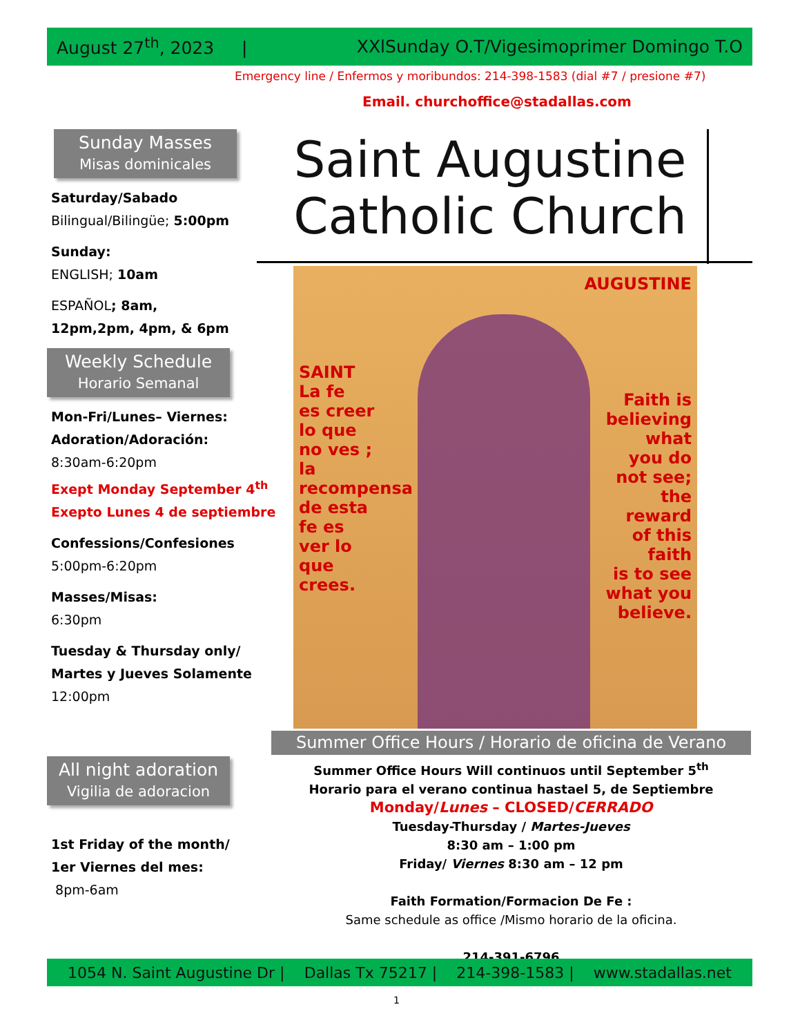August 27<sup>th</sup>, 2023 | XXlSunday O.T/Vigesimoprimer Domingo T.O
Emergency line / Enfermos y moribundos: 214-398-1583 (dial #7 / presione #7)
Email. churchoffice@stadallas.com
Sunday Masses
Misas dominicales
Saturday/Sabado
Bilingual/Bilingüe; 5:00pm
Sunday:
ENGLISH; 10am
ESPAÑOL; 8am,
12pm,2pm, 4pm, & 6pm
Weekly Schedule
Horario Semanal
Mon-Fri/Lunes– Viernes:
Adoration/Adoración:
8:30am-6:20pm
Exept Monday September 4<sup>th</sup>
Exepto Lunes 4 de septiembre
Confessions/Confesiones
5:00pm-6:20pm
Masses/Misas:
6:30pm
Tuesday & Thursday only/
Martes y Jueves Solamente
12:00pm
All night adoration
Vigilia de adoracion
1st Friday of the month/
1er Viernes del mes:
8pm-6am
Saint Augustine Catholic Church
SAINT
La fe
es creer
lo que
no ves ;
la
recompensa
de esta
fe es
ver lo
que
crees.
AUGUSTINE
Faith is
believing
what
you do
not see;
the
reward
of this
faith
is to see
what you
believe.
Summer Office Hours / Horario de oficina de Verano
Summer Office Hours Will continuos until September 5<sup>th</sup>
Horario para el verano continua hastael 5, de Septiembre
Monday/Lunes – CLOSED/CERRADO
Tuesday-Thursday / Martes-Jueves
8:30 am – 1:00 pm
Friday/ Viernes 8:30 am – 12 pm
Faith Formation/Formacion De Fe :
Same schedule as office /Mismo horario de la oficina.
214-391-6796
1054 N. Saint Augustine Dr | Dallas Tx 75217 | 214-398-1583 | www.stadallas.net
1